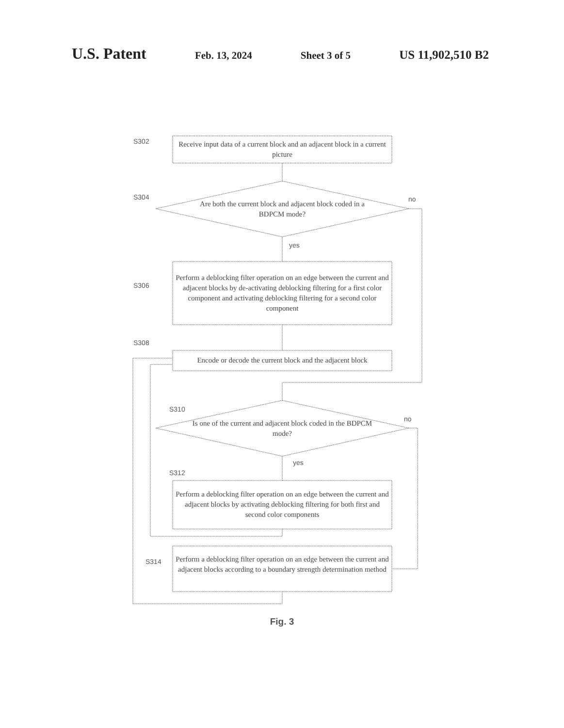U.S. Patent Feb. 13, 2024 Sheet 3 of 5 US 11,902,510 B2
Receive input data of a current block and an adjacent block in a current picture
Are both the current block and adjacent block coded in a BDPCM mode?
Perform a deblocking filter operation on an edge between the current and adjacent blocks by de-activating deblocking filtering for a first color component and activating deblocking filtering for a second color component
Encode or decode the current block and the adjacent block
Is one of the current and adjacent block coded in the BDPCM mode?
Perform a deblocking filter operation on an edge between the current and adjacent blocks by activating deblocking filtering for both first and second color components
Perform a deblocking filter operation on an edge between the current and adjacent blocks according to a boundary strength determination method
S302
S304 no
yes
S306
S308
S310
no
yes
S312
S314
Fig. 3